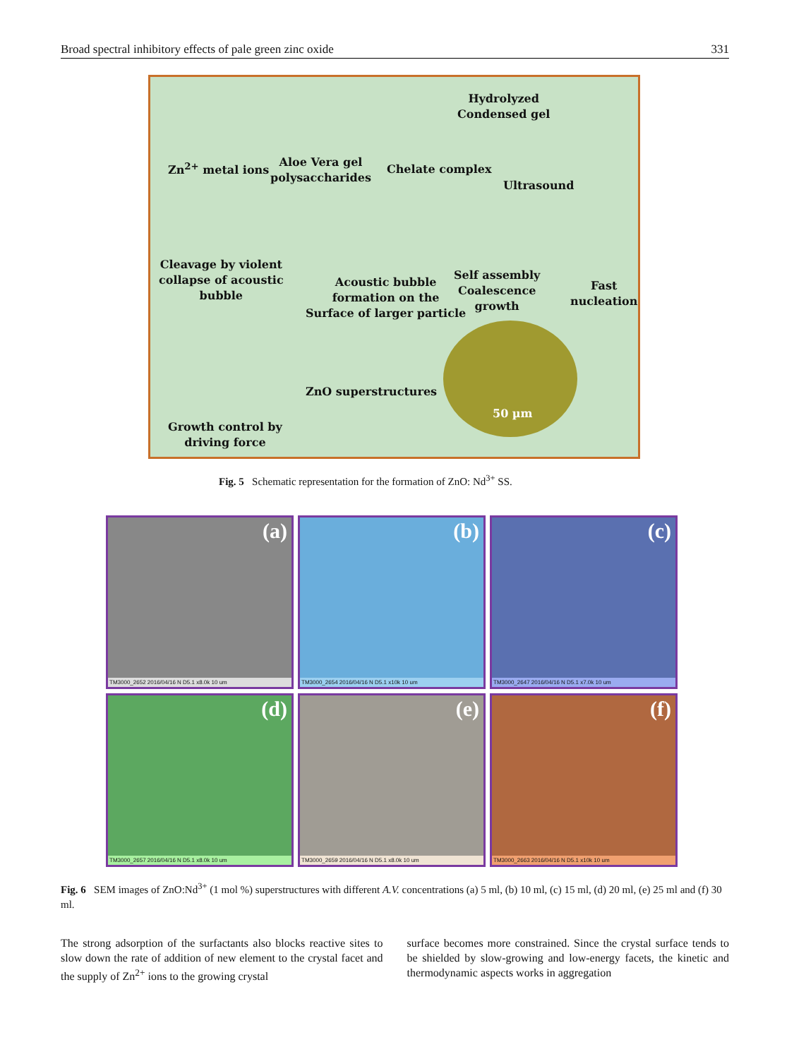Broad spectral inhibitory effects of pale green zinc oxide 331
Zn<sup>2+</sup> metal ions
Aloe Vera gel
polysaccharides
Chelate complex
Hydrolyzed
Condensed gel
Ultrasound
Cleavage by violent
collapse of acoustic
bubble
Acoustic bubble
formation on the
Surface of larger particle
Self assembly
Coalescence
growth
Fast
nucleation
Growth control by
driving force
ZnO superstructures
50 µm
Fig. 5 Schematic representation for the formation of ZnO: Nd<sup>3+</sup> SS.
(a)
TM3000_2652 2016/04/16 N D5.1 x8.0k 10 um
(b)
TM3000_2654 2016/04/16 N D5.1 x10k 10 um
(c)
TM3000_2647 2016/04/16 N D5.1 x7.0k 10 um
(d)
TM3000_2657 2016/04/16 N D5.1 x8.0k 10 um
(e)
TM3000_2659 2016/04/16 N D5.1 x8.0k 10 um
(f)
TM3000_2663 2016/04/16 N D5.1 x10k 10 um
Fig. 6 SEM images of ZnO:Nd<sup>3+</sup> (1 mol %) superstructures with different A.V. concentrations (a) 5 ml, (b) 10 ml, (c) 15 ml, (d) 20 ml, (e) 25 ml and (f) 30 ml.
The strong adsorption of the surfactants also blocks reactive sites to slow down the rate of addition of new element to the crystal facet and the supply of Zn<sup>2+</sup> ions to the growing crystal
surface becomes more constrained. Since the crystal surface tends to be shielded by slow-growing and low-energy facets, the kinetic and thermodynamic aspects works in aggregation